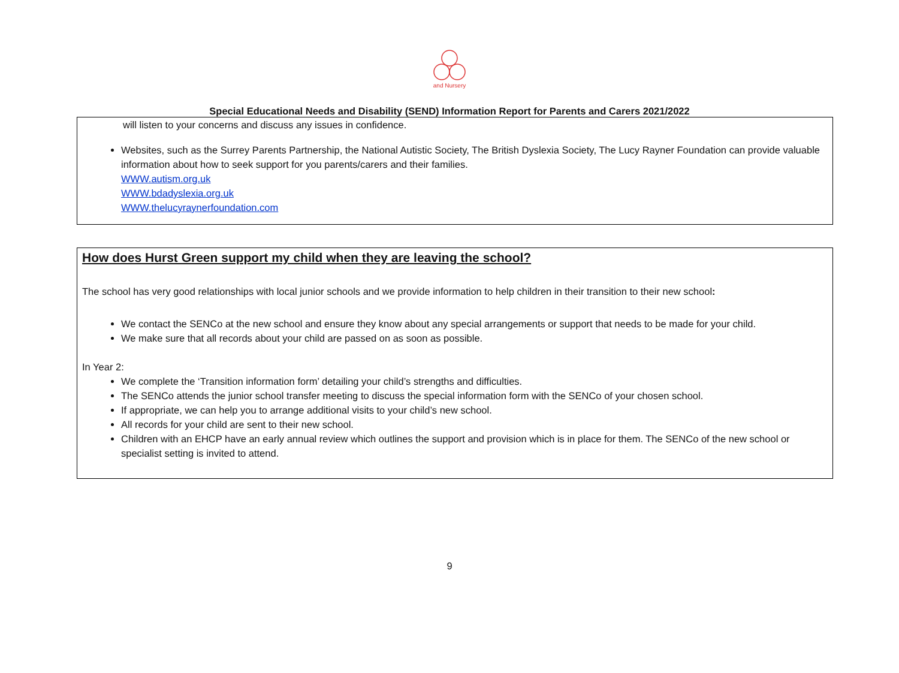and Nursery
Special Educational Needs and Disability (SEND) Information Report for Parents and Carers 2021/2022
will listen to your concerns and discuss any issues in confidence.
Websites, such as the Surrey Parents Partnership, the National Autistic Society, The British Dyslexia Society, The Lucy Rayner Foundation can provide valuable information about how to seek support for you parents/carers and their families.
WWW.autism.org.uk
WWW.bdadyslexia.org.uk
WWW.thelucyraynerfoundation.com
How does Hurst Green support my child when they are leaving the school?
The school has very good relationships with local junior schools and we provide information to help children in their transition to their new school:
We contact the SENCo at the new school and ensure they know about any special arrangements or support that needs to be made for your child.
We make sure that all records about your child are passed on as soon as possible.
In Year 2:
We complete the ‘Transition information form’ detailing your child’s strengths and difficulties.
The SENCo attends the junior school transfer meeting to discuss the special information form with the SENCo of your chosen school.
If appropriate, we can help you to arrange additional visits to your child’s new school.
All records for your child are sent to their new school.
Children with an EHCP have an early annual review which outlines the support and provision which is in place for them. The SENCo of the new school or specialist setting is invited to attend.
9